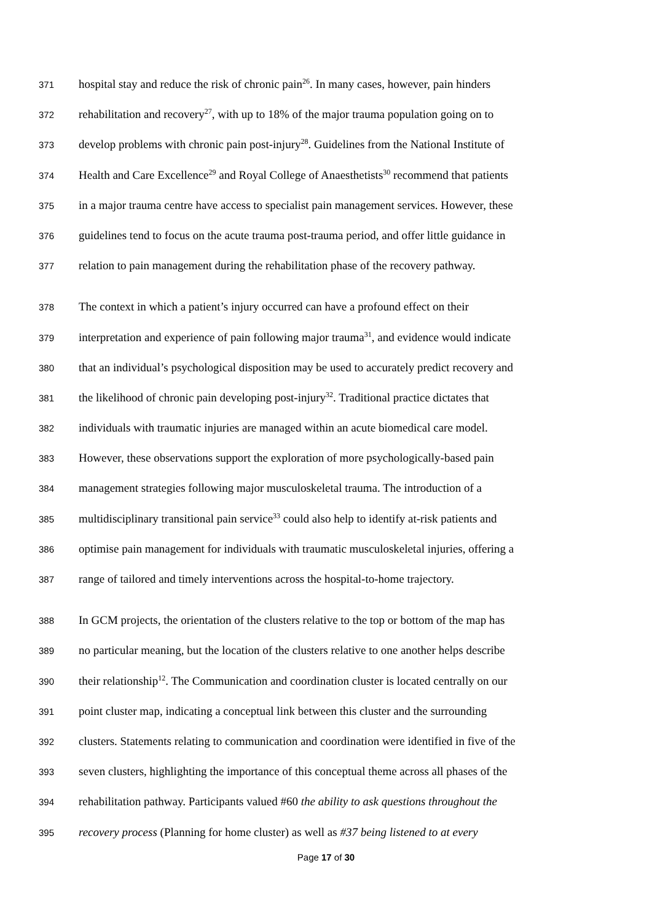371 hospital stay and reduce the risk of chronic pain<sup>26</sup>. In many cases, however, pain hinders
372 rehabilitation and recovery<sup>27</sup>, with up to 18% of the major trauma population going on to
373 develop problems with chronic pain post-injury<sup>28</sup>. Guidelines from the National Institute of
374 Health and Care Excellence<sup>29</sup> and Royal College of Anaesthetists<sup>30</sup> recommend that patients
375 in a major trauma centre have access to specialist pain management services. However, these
376 guidelines tend to focus on the acute trauma post-trauma period, and offer little guidance in
377 relation to pain management during the rehabilitation phase of the recovery pathway.
378 The context in which a patient’s injury occurred can have a profound effect on their
379 interpretation and experience of pain following major trauma<sup>31</sup>, and evidence would indicate
380 that an individual’s psychological disposition may be used to accurately predict recovery and
381 the likelihood of chronic pain developing post-injury<sup>32</sup>. Traditional practice dictates that
382 individuals with traumatic injuries are managed within an acute biomedical care model.
383 However, these observations support the exploration of more psychologically-based pain
384 management strategies following major musculoskeletal trauma. The introduction of a
385 multidisciplinary transitional pain service<sup>33</sup> could also help to identify at-risk patients and
386 optimise pain management for individuals with traumatic musculoskeletal injuries, offering a
387 range of tailored and timely interventions across the hospital-to-home trajectory.
388 In GCM projects, the orientation of the clusters relative to the top or bottom of the map has
389 no particular meaning, but the location of the clusters relative to one another helps describe
390 their relationship<sup>12</sup>. The Communication and coordination cluster is located centrally on our
391 point cluster map, indicating a conceptual link between this cluster and the surrounding
392 clusters. Statements relating to communication and coordination were identified in five of the
393 seven clusters, highlighting the importance of this conceptual theme across all phases of the
394 rehabilitation pathway. Participants valued #60 the ability to ask questions throughout the
395 recovery process (Planning for home cluster) as well as #37 being listened to at every
Page 17 of 30